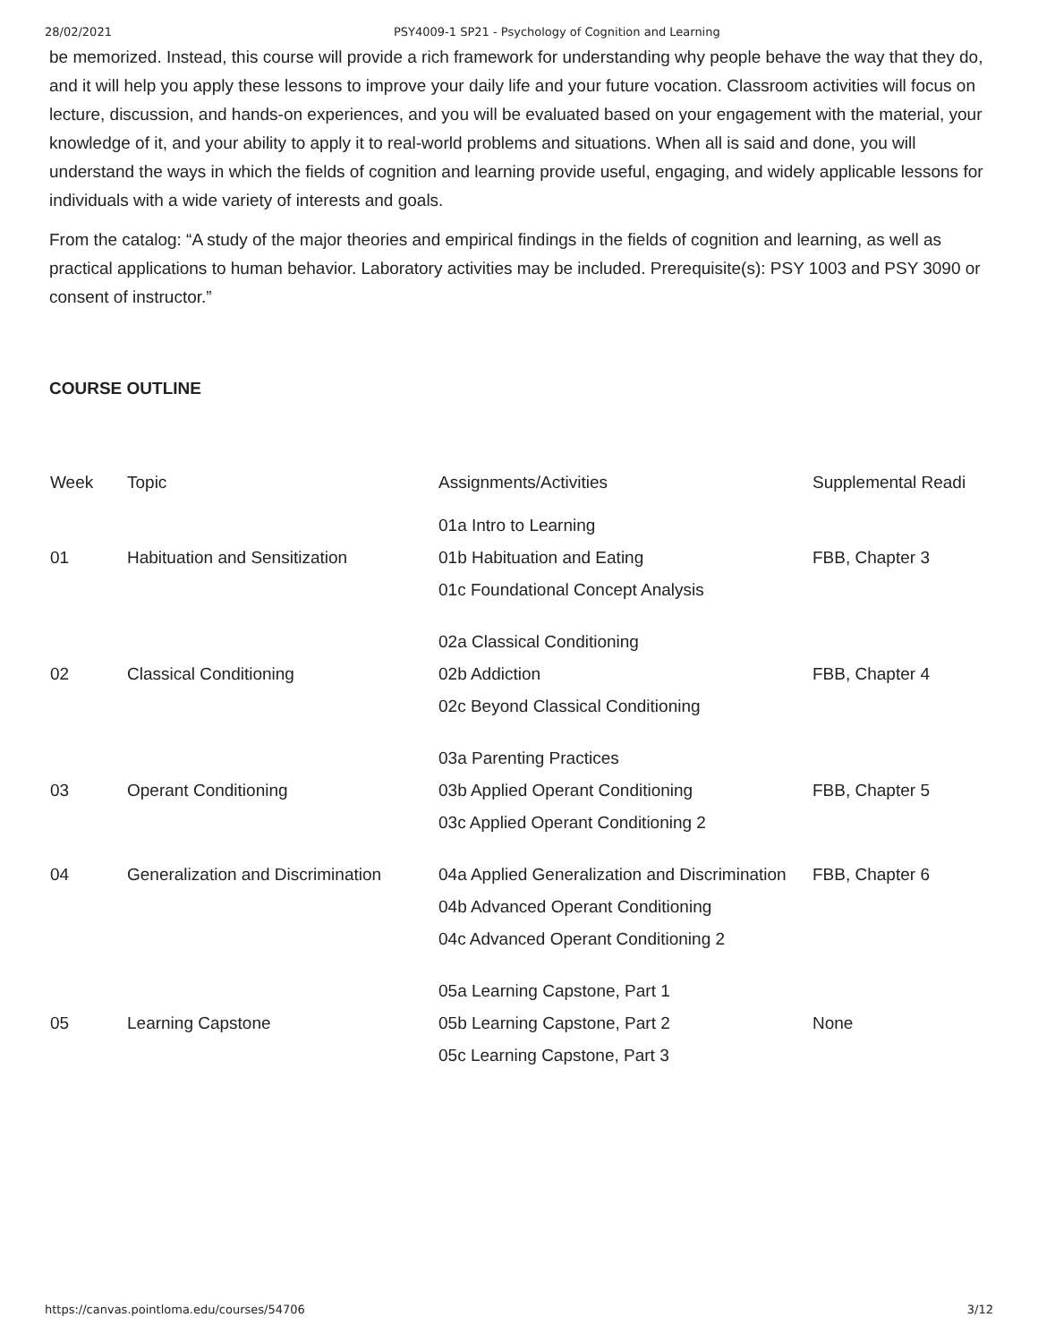28/02/2021 PSY4009-1 SP21 - Psychology of Cognition and Learning
be memorized. Instead, this course will provide a rich framework for understanding why people behave the way that they do, and it will help you apply these lessons to improve your daily life and your future vocation. Classroom activities will focus on lecture, discussion, and hands-on experiences, and you will be evaluated based on your engagement with the material, your knowledge of it, and your ability to apply it to real-world problems and situations. When all is said and done, you will understand the ways in which the fields of cognition and learning provide useful, engaging, and widely applicable lessons for individuals with a wide variety of interests and goals.
From the catalog: “A study of the major theories and empirical findings in the fields of cognition and learning, as well as practical applications to human behavior. Laboratory activities may be included. Prerequisite(s): PSY 1003 and PSY 3090 or consent of instructor.”
COURSE OUTLINE
| Week | Topic | Assignments/Activities | Supplemental Readi |
| --- | --- | --- | --- |
| 01 | Habituation and Sensitization | 01a Intro to Learning 01b Habituation and Eating 01c Foundational Concept Analysis | FBB, Chapter 3 |
| 02 | Classical Conditioning | 02a Classical Conditioning 02b Addiction 02c Beyond Classical Conditioning | FBB, Chapter 4 |
| 03 | Operant Conditioning | 03a Parenting Practices 03b Applied Operant Conditioning 03c Applied Operant Conditioning 2 | FBB, Chapter 5 |
| 04 | Generalization and Discrimination | 04a Applied Generalization and Discrimination 04b Advanced Operant Conditioning 04c Advanced Operant Conditioning 2 | FBB, Chapter 6 |
| 05 | Learning Capstone | 05a Learning Capstone, Part 1 05b Learning Capstone, Part 2 05c Learning Capstone, Part 3 | None |
https://canvas.pointloma.edu/courses/54706 3/12